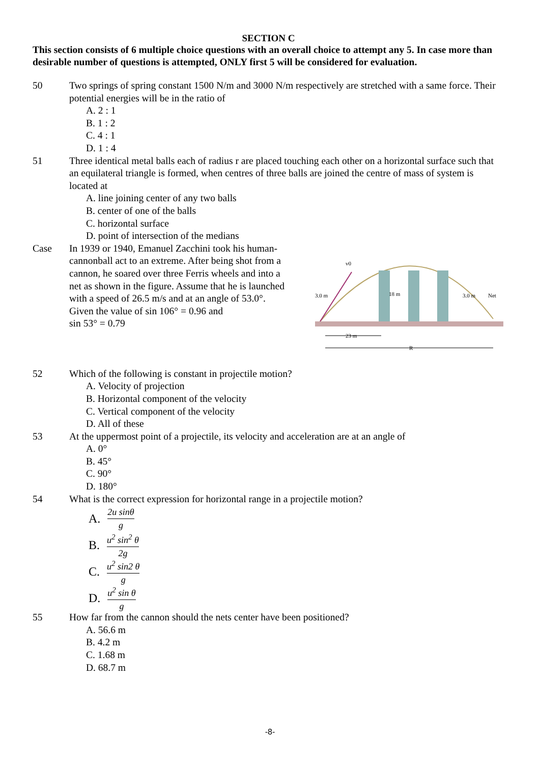SECTION C
This section consists of 6 multiple choice questions with an overall choice to attempt any 5. In case more than desirable number of questions is attempted, ONLY first 5 will be considered for evaluation.
50 Two springs of spring constant 1500 N/m and 3000 N/m respectively are stretched with a same force. Their potential energies will be in the ratio of
A. 2 : 1
B. 1 : 2
C. 4 : 1
D. 1 : 4
51 Three identical metal balls each of radius r are placed touching each other on a horizontal surface such that an equilateral triangle is formed, when centres of three balls are joined the centre of mass of system is located at
A. line joining center of any two balls
B. center of one of the balls
C. horizontal surface
D. point of intersection of the medians
Case In 1939 or 1940, Emanuel Zacchini took his human-cannonball act to an extreme. After being shot from a cannon, he soared over three Ferris wheels and into a net as shown in the figure. Assume that he is launched with a speed of 26.5 m/s and at an angle of 53.0°.
Given the value of sin 106° = 0.96 and
sin 53° = 0.79
v0
3.0 m
18 m
3.0 m
Net
23 m
R
52 Which of the following is constant in projectile motion?
A. Velocity of projection
B. Horizontal component of the velocity
C. Vertical component of the velocity
D. All of these
53 At the uppermost point of a projectile, its velocity and acceleration are at an angle of
A. 0°
B. 45°
C. 90°
D. 180°
54 What is the correct expression for horizontal range in a projectile motion?
A. 2u sinθ g
B. u<sup>2</sup> sin<sup>2</sup> θ 2g
C. u<sup>2</sup> sin2 θ g
D. u<sup>2</sup> sin θ g
55 How far from the cannon should the nets center have been positioned?
A. 56.6 m
B. 4.2 m
C. 1.68 m
D. 68.7 m
-8-